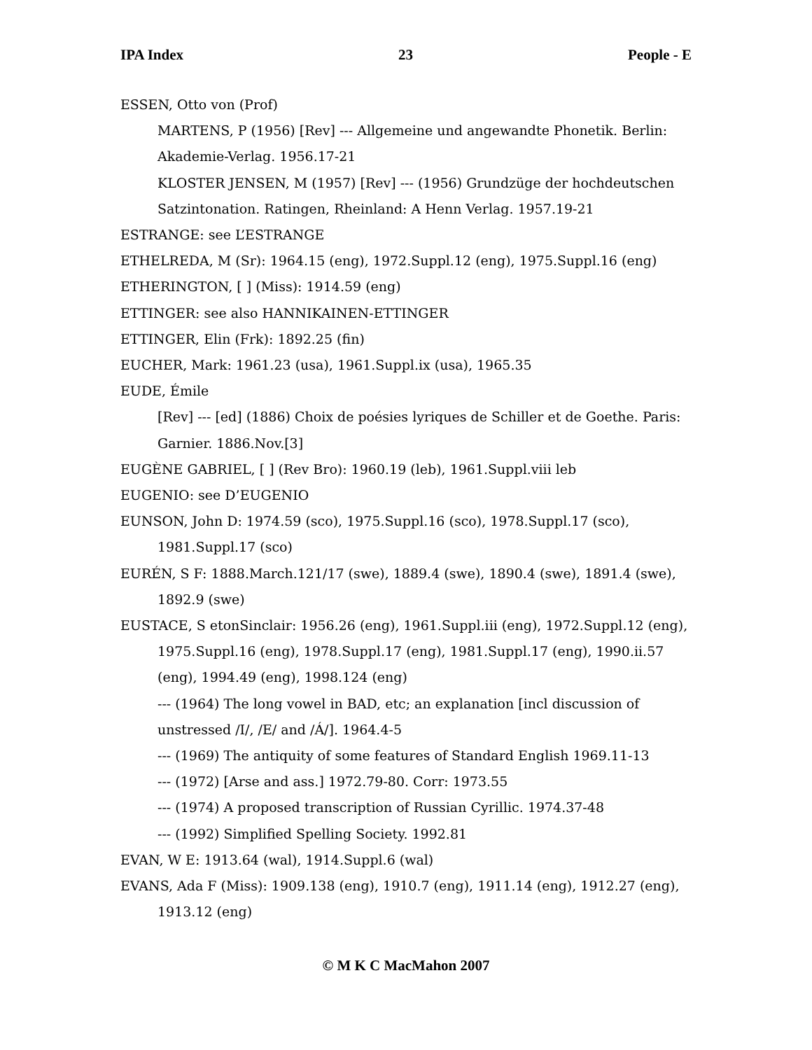IPA Index 23 People - E
ESSEN, Otto von (Prof)
MARTENS, P (1956) [Rev] --- Allgemeine und angewandte Phonetik. Berlin: Akademie-Verlag. 1956.17-21
KLOSTER JENSEN, M (1957) [Rev] --- (1956) Grundzüge der hochdeutschen Satzintonation. Ratingen, Rheinland: A Henn Verlag. 1957.19-21
ESTRANGE: see L’ESTRANGE
ETHELREDA, M (Sr): 1964.15 (eng), 1972.Suppl.12 (eng), 1975.Suppl.16 (eng)
ETHERINGTON, [ ] (Miss): 1914.59 (eng)
ETTINGER: see also HANNIKAINEN-ETTINGER
ETTINGER, Elin (Frk): 1892.25 (fin)
EUCHER, Mark: 1961.23 (usa), 1961.Suppl.ix (usa), 1965.35
EUDE, Émile
[Rev] --- [ed] (1886) Choix de poésies lyriques de Schiller et de Goethe. Paris: Garnier. 1886.Nov.[3]
EUGÈNE GABRIEL, [ ] (Rev Bro): 1960.19 (leb), 1961.Suppl.viii leb
EUGENIO: see D’EUGENIO
EUNSON, John D: 1974.59 (sco), 1975.Suppl.16 (sco), 1978.Suppl.17 (sco), 1981.Suppl.17 (sco)
EURÉN, S F: 1888.March.121/17 (swe), 1889.4 (swe), 1890.4 (swe), 1891.4 (swe), 1892.9 (swe)
EUSTACE, S etonSinclair: 1956.26 (eng), 1961.Suppl.iii (eng), 1972.Suppl.12 (eng), 1975.Suppl.16 (eng), 1978.Suppl.17 (eng), 1981.Suppl.17 (eng), 1990.ii.57 (eng), 1994.49 (eng), 1998.124 (eng)
--- (1964) The long vowel in BAD, etc; an explanation [incl discussion of unstressed /I/, /E/ and /Á/]. 1964.4-5
--- (1969) The antiquity of some features of Standard English 1969.11-13
--- (1972) [Arse and ass.] 1972.79-80. Corr: 1973.55
--- (1974) A proposed transcription of Russian Cyrillic. 1974.37-48
--- (1992) Simplified Spelling Society. 1992.81
EVAN, W E: 1913.64 (wal), 1914.Suppl.6 (wal)
EVANS, Ada F (Miss): 1909.138 (eng), 1910.7 (eng), 1911.14 (eng), 1912.27 (eng), 1913.12 (eng)
© M K C MacMahon 2007